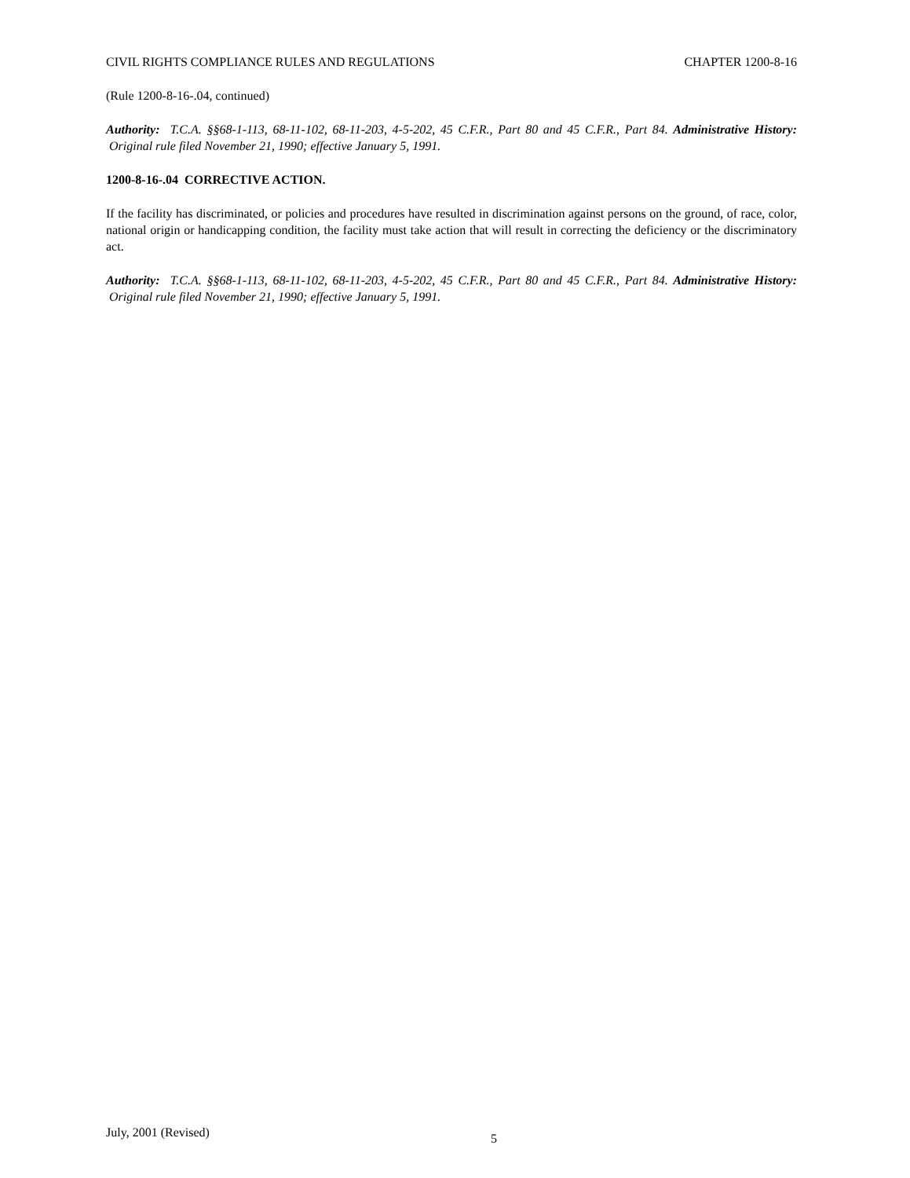CIVIL RIGHTS COMPLIANCE RULES AND REGULATIONS CHAPTER 1200-8-16
(Rule 1200-8-16-.04, continued)
Authority: T.C.A. §§68-1-113, 68-11-102, 68-11-203, 4-5-202, 45 C.F.R., Part 80 and 45 C.F.R., Part 84. Administrative History: Original rule filed November 21, 1990; effective January 5, 1991.
1200-8-16-.04 CORRECTIVE ACTION.
If the facility has discriminated, or policies and procedures have resulted in discrimination against persons on the ground, of race, color, national origin or handicapping condition, the facility must take action that will result in correcting the deficiency or the discriminatory act.
Authority: T.C.A. §§68-1-113, 68-11-102, 68-11-203, 4-5-202, 45 C.F.R., Part 80 and 45 C.F.R., Part 84. Administrative History: Original rule filed November 21, 1990; effective January 5, 1991.
July, 2001 (Revised) 5